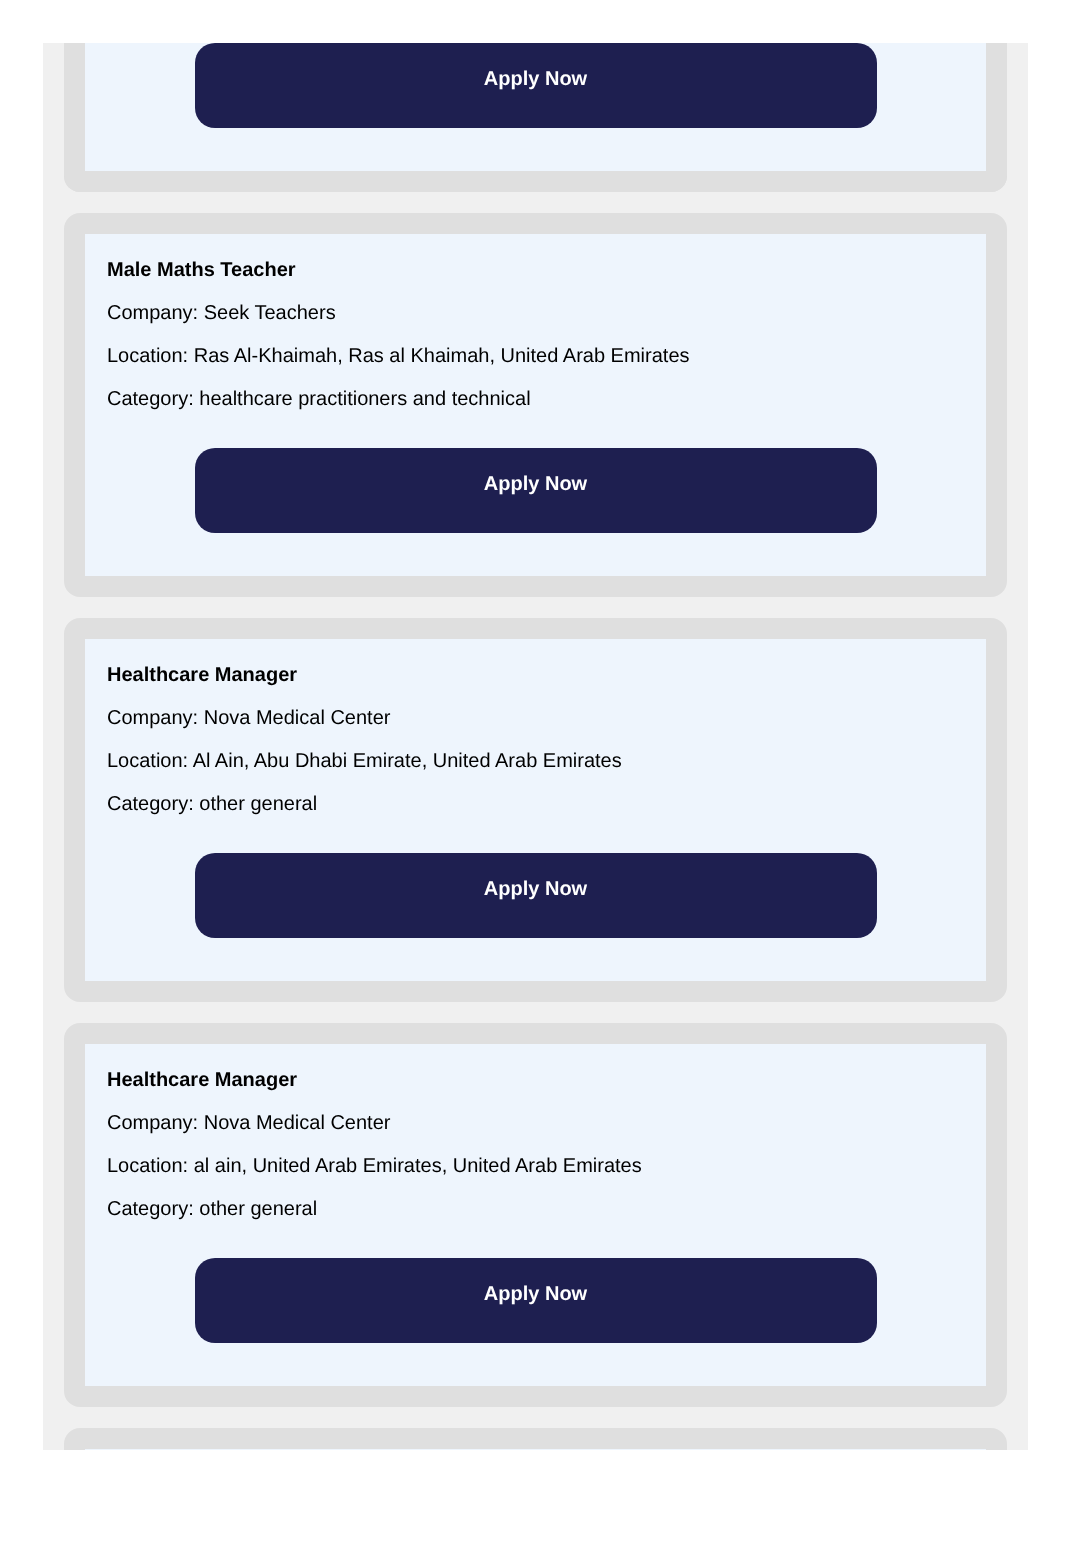Apply Now
Male Maths Teacher
Company: Seek Teachers
Location: Ras Al-Khaimah, Ras al Khaimah, United Arab Emirates
Category: healthcare practitioners and technical
Apply Now
Healthcare Manager
Company: Nova Medical Center
Location: Al Ain, Abu Dhabi Emirate, United Arab Emirates
Category: other general
Apply Now
Healthcare Manager
Company: Nova Medical Center
Location: al ain, United Arab Emirates, United Arab Emirates
Category: other general
Apply Now